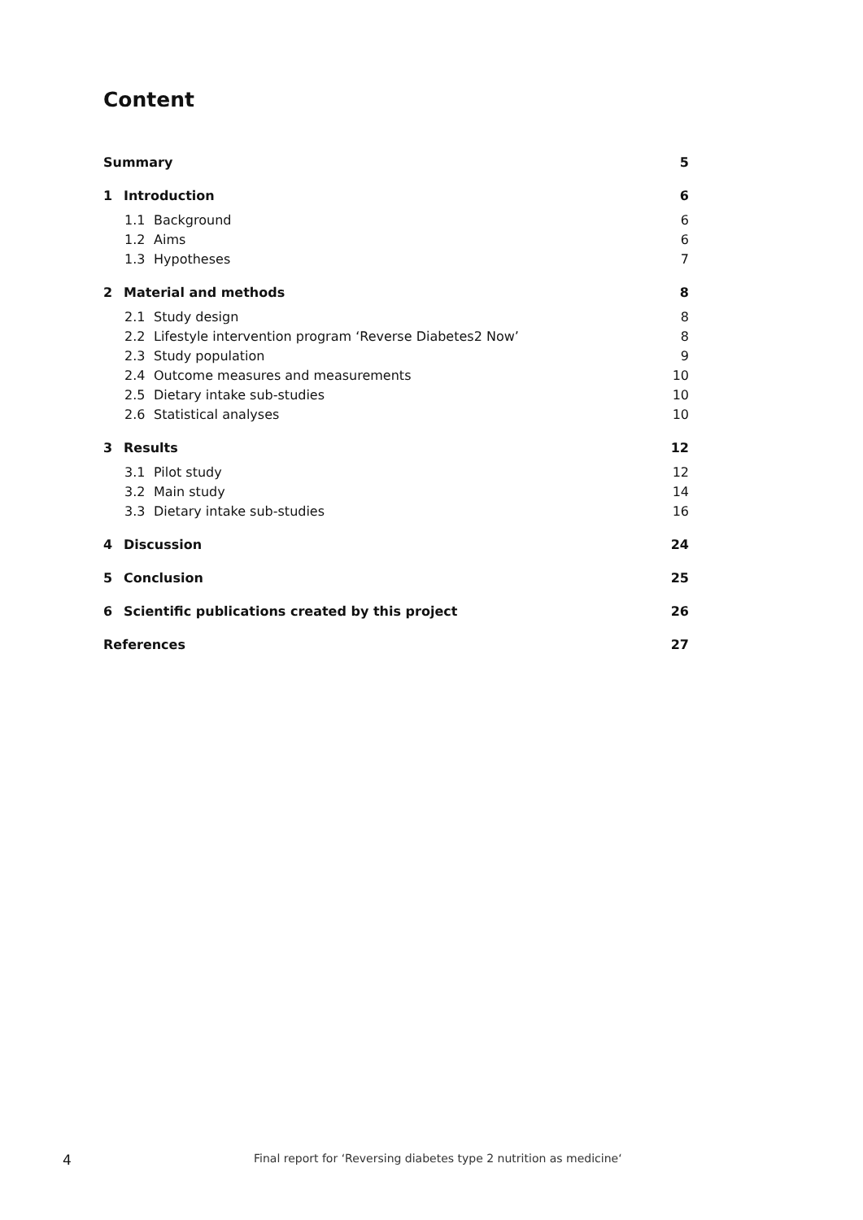Content
Summary 5
1 Introduction 6
1.1 Background 6
1.2 Aims 6
1.3 Hypotheses 7
2 Material and methods 8
2.1 Study design 8
2.2 Lifestyle intervention program ‘Reverse Diabetes2 Now’ 8
2.3 Study population 9
2.4 Outcome measures and measurements 10
2.5 Dietary intake sub-studies 10
2.6 Statistical analyses 10
3 Results 12
3.1 Pilot study 12
3.2 Main study 14
3.3 Dietary intake sub-studies 16
4 Discussion 24
5 Conclusion 25
6 Scientific publications created by this project 26
References 27
4 Final report for ‘Reversing diabetes type 2 nutrition as medicine‘